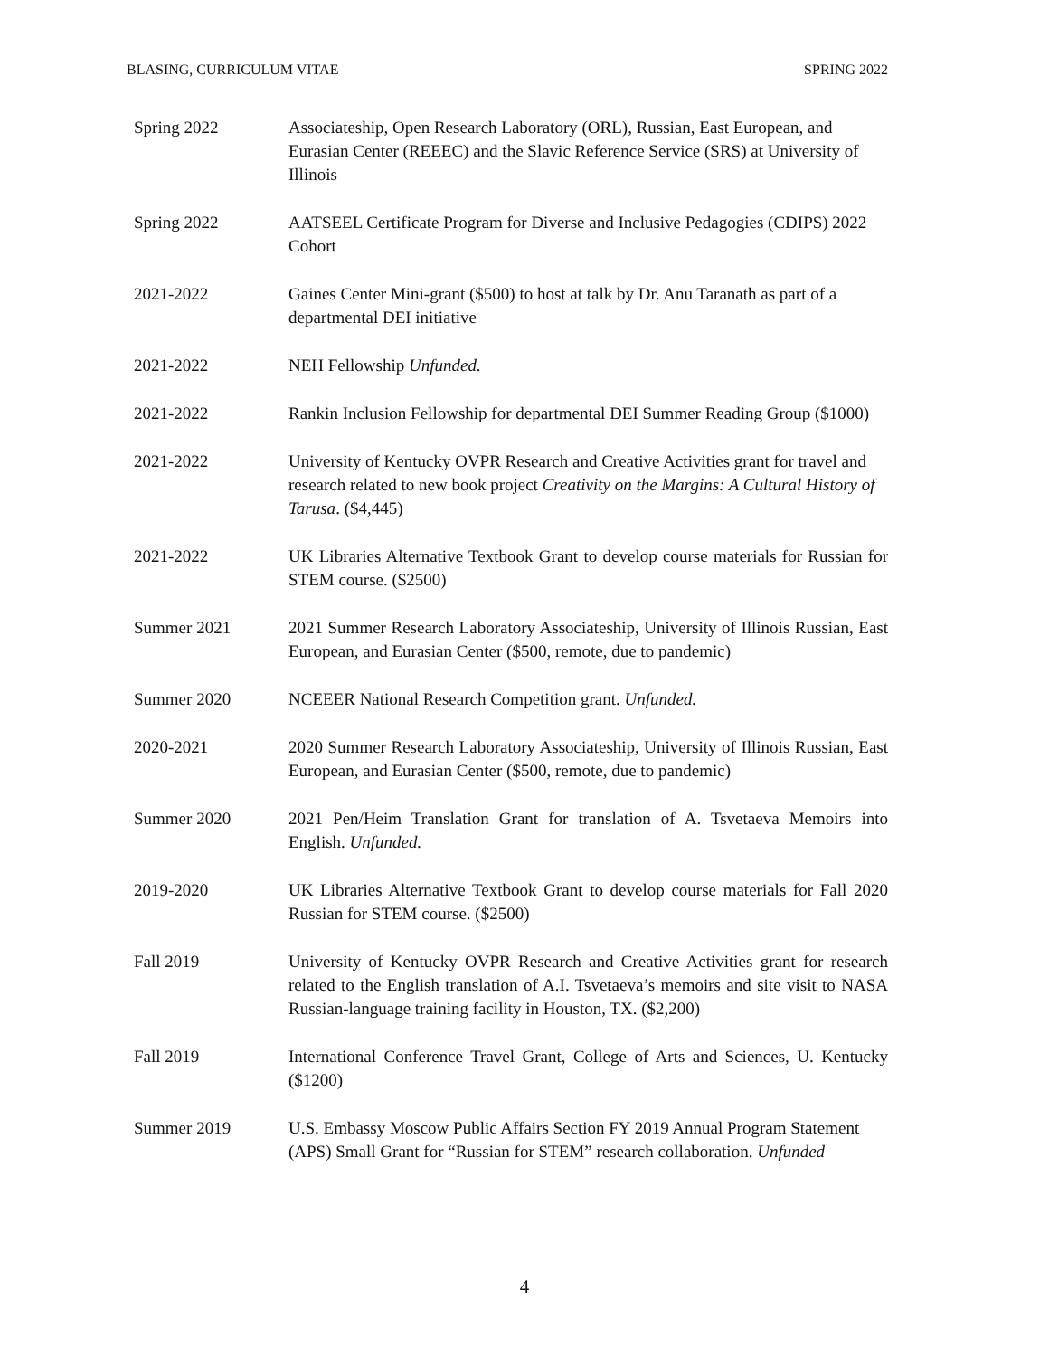BLASING, CURRICULUM VITAE SPRING 2022
Spring 2022 Associateship, Open Research Laboratory (ORL), Russian, East European, and Eurasian Center (REEEC) and the Slavic Reference Service (SRS) at University of Illinois
Spring 2022 AATSEEL Certificate Program for Diverse and Inclusive Pedagogies (CDIPS) 2022 Cohort
2021-2022 Gaines Center Mini-grant ($500) to host at talk by Dr. Anu Taranath as part of a departmental DEI initiative
2021-2022 NEH Fellowship Unfunded.
2021-2022 Rankin Inclusion Fellowship for departmental DEI Summer Reading Group ($1000)
2021-2022 University of Kentucky OVPR Research and Creative Activities grant for travel and research related to new book project Creativity on the Margins: A Cultural History of Tarusa. ($4,445)
2021-2022 UK Libraries Alternative Textbook Grant to develop course materials for Russian for STEM course. ($2500)
Summer 2021 2021 Summer Research Laboratory Associateship, University of Illinois Russian, East European, and Eurasian Center ($500, remote, due to pandemic)
Summer 2020 NCEEER National Research Competition grant. Unfunded.
2020-2021 2020 Summer Research Laboratory Associateship, University of Illinois Russian, East European, and Eurasian Center ($500, remote, due to pandemic)
Summer 2020 2021 Pen/Heim Translation Grant for translation of A. Tsvetaeva Memoirs into English. Unfunded.
2019-2020 UK Libraries Alternative Textbook Grant to develop course materials for Fall 2020 Russian for STEM course. ($2500)
Fall 2019 University of Kentucky OVPR Research and Creative Activities grant for research related to the English translation of A.I. Tsvetaeva’s memoirs and site visit to NASA Russian-language training facility in Houston, TX. ($2,200)
Fall 2019 International Conference Travel Grant, College of Arts and Sciences, U. Kentucky ($1200)
Summer 2019 U.S. Embassy Moscow Public Affairs Section FY 2019 Annual Program Statement (APS) Small Grant for “Russian for STEM” research collaboration. Unfunded
4